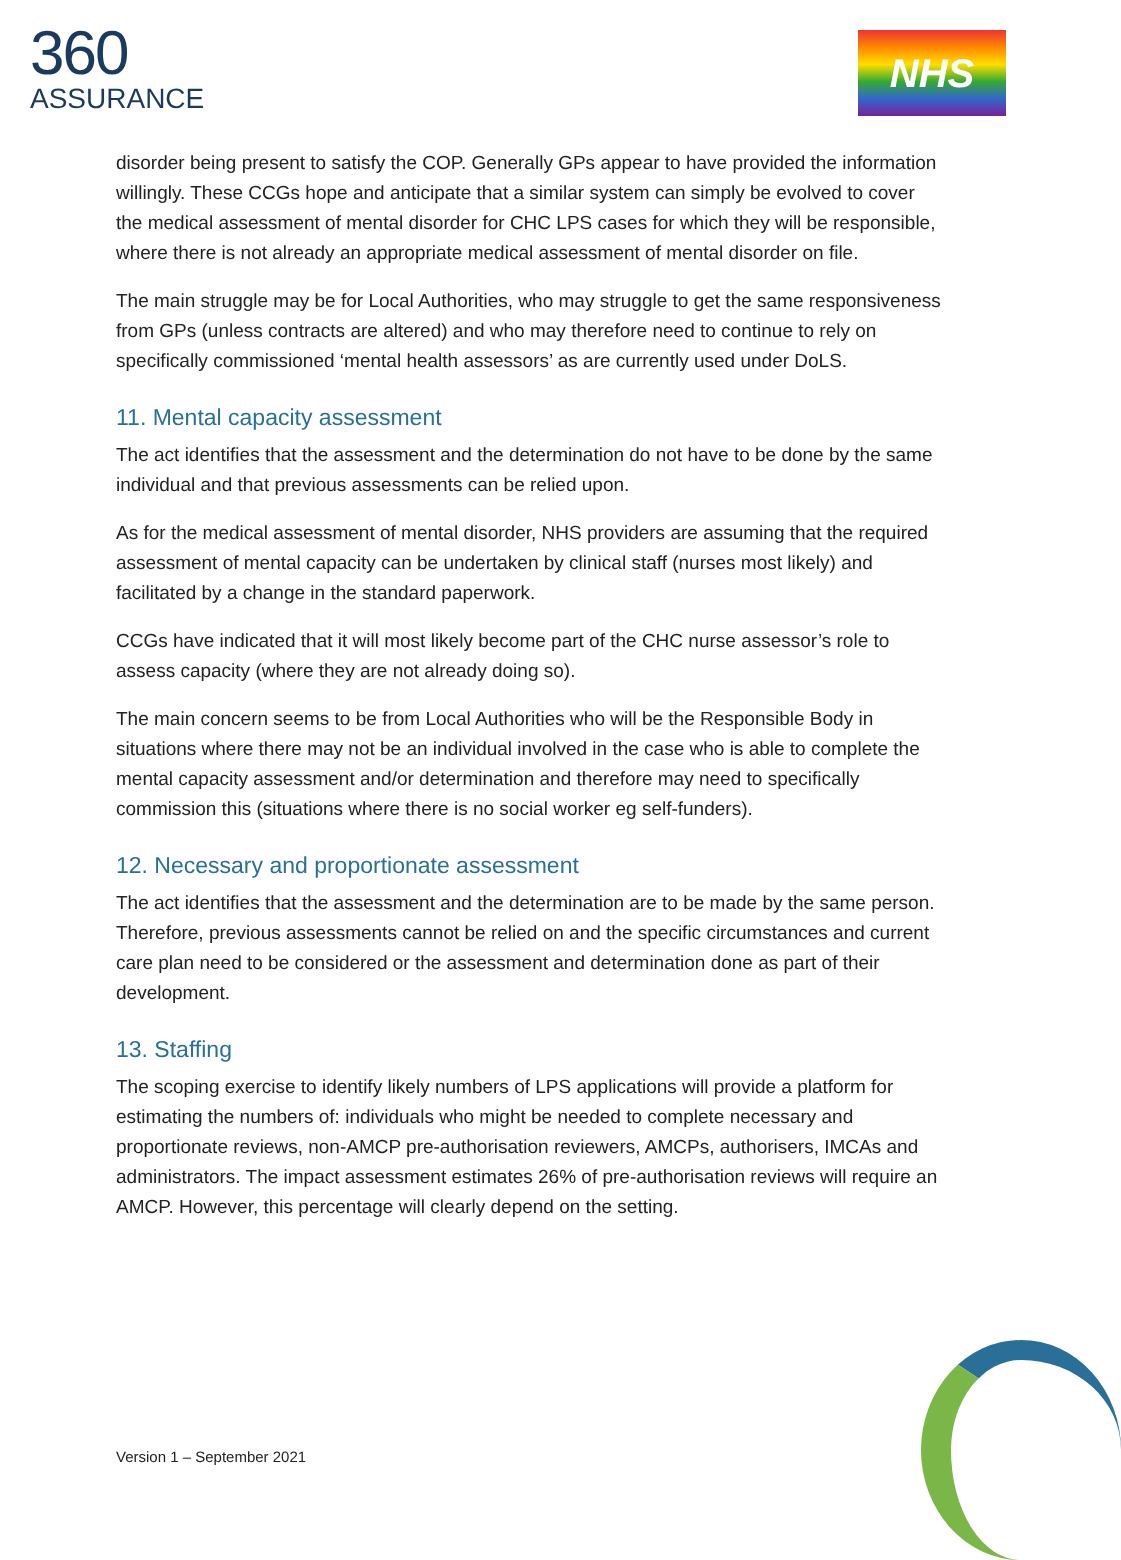360
ASSURANCE
NHS
disorder being present to satisfy the COP. Generally GPs appear to have provided the information willingly. These CCGs hope and anticipate that a similar system can simply be evolved to cover the medical assessment of mental disorder for CHC LPS cases for which they will be responsible, where there is not already an appropriate medical assessment of mental disorder on file.
The main struggle may be for Local Authorities, who may struggle to get the same responsiveness from GPs (unless contracts are altered) and who may therefore need to continue to rely on specifically commissioned ‘mental health assessors’ as are currently used under DoLS.
11. Mental capacity assessment
The act identifies that the assessment and the determination do not have to be done by the same individual and that previous assessments can be relied upon.
As for the medical assessment of mental disorder, NHS providers are assuming that the required assessment of mental capacity can be undertaken by clinical staff (nurses most likely) and facilitated by a change in the standard paperwork.
CCGs have indicated that it will most likely become part of the CHC nurse assessor’s role to assess capacity (where they are not already doing so).
The main concern seems to be from Local Authorities who will be the Responsible Body in situations where there may not be an individual involved in the case who is able to complete the mental capacity assessment and/or determination and therefore may need to specifically commission this (situations where there is no social worker eg self-funders).
12. Necessary and proportionate assessment
The act identifies that the assessment and the determination are to be made by the same person. Therefore, previous assessments cannot be relied on and the specific circumstances and current care plan need to be considered or the assessment and determination done as part of their development.
13. Staffing
The scoping exercise to identify likely numbers of LPS applications will provide a platform for estimating the numbers of: individuals who might be needed to complete necessary and proportionate reviews, non-AMCP pre-authorisation reviewers, AMCPs, authorisers, IMCAs and administrators. The impact assessment estimates 26% of pre-authorisation reviews will require an AMCP. However, this percentage will clearly depend on the setting.
Version 1 – September 2021